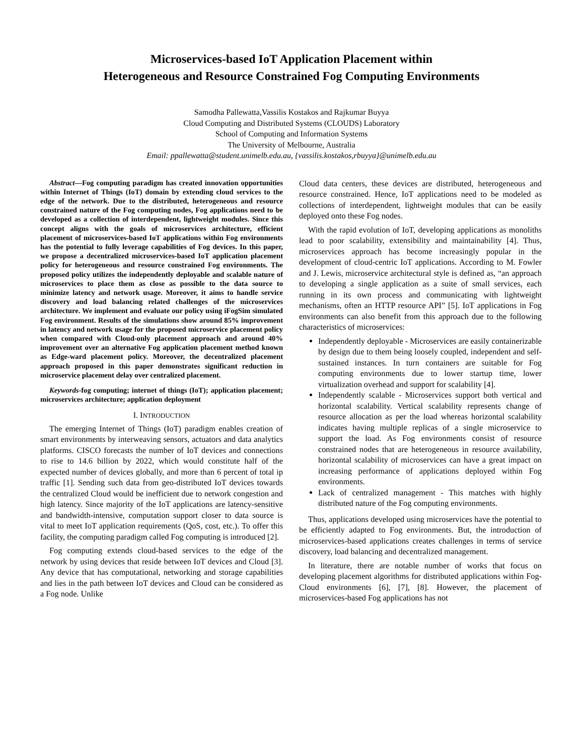Microservices-based IoT Application Placement within
Heterogeneous and Resource Constrained Fog Computing Environments
Samodha Pallewatta,Vassilis Kostakos and Rajkumar Buyya
Cloud Computing and Distributed Systems (CLOUDS) Laboratory
School of Computing and Information Systems
The University of Melbourne, Australia
Email: ppallewatta@student.unimelb.edu.au, {vassilis.kostakos,rbuyya}@unimelb.edu.au
Abstract—Fog computing paradigm has created innovation opportunities within Internet of Things (IoT) domain by extending cloud services to the edge of the network. Due to the distributed, heterogeneous and resource constrained nature of the Fog computing nodes, Fog applications need to be developed as a collection of interdependent, lightweight modules. Since this concept aligns with the goals of microservices architecture, efficient placement of microservices-based IoT applications within Fog environments has the potential to fully leverage capabilities of Fog devices. In this paper, we propose a decentralized microservices-based IoT application placement policy for heterogeneous and resource constrained Fog environments. The proposed policy utilizes the independently deployable and scalable nature of microservices to place them as close as possible to the data source to minimize latency and network usage. Moreover, it aims to handle service discovery and load balancing related challenges of the microservices architecture. We implement and evaluate our policy using iFogSim simulated Fog environment. Results of the simulations show around 85% improvement in latency and network usage for the proposed microservice placement policy when compared with Cloud-only placement approach and around 40% improvement over an alternative Fog application placement method known as Edge-ward placement policy. Moreover, the decentralized placement approach proposed in this paper demonstrates significant reduction in microservice placement delay over centralized placement.
Keywords-fog computing; internet of things (IoT); application placement; microservices architecture; application deployment
I. INTRODUCTION
The emerging Internet of Things (IoT) paradigm enables creation of smart environments by interweaving sensors, actuators and data analytics platforms. CISCO forecasts the number of IoT devices and connections to rise to 14.6 billion by 2022, which would constitute half of the expected number of devices globally, and more than 6 percent of total ip traffic [1]. Sending such data from geo-distributed IoT devices towards the centralized Cloud would be inefficient due to network congestion and high latency. Since majority of the IoT applications are latency-sensitive and bandwidth-intensive, computation support closer to data source is vital to meet IoT application requirements (QoS, cost, etc.). To offer this facility, the computing paradigm called Fog computing is introduced [2].
Fog computing extends cloud-based services to the edge of the network by using devices that reside between IoT devices and Cloud [3]. Any device that has computational, networking and storage capabilities and lies in the path between IoT devices and Cloud can be considered as a Fog node. Unlike
Cloud data centers, these devices are distributed, heterogeneous and resource constrained. Hence, IoT applications need to be modeled as collections of interdependent, lightweight modules that can be easily deployed onto these Fog nodes.
With the rapid evolution of IoT, developing applications as monoliths lead to poor scalability, extensibility and maintainability [4]. Thus, microservices approach has become increasingly popular in the development of cloud-centric IoT applications. According to M. Fowler and J. Lewis, microservice architectural style is defined as, “an approach to developing a single application as a suite of small services, each running in its own process and communicating with lightweight mechanisms, often an HTTP resource API” [5]. IoT applications in Fog environments can also benefit from this approach due to the following characteristics of microservices:
Independently deployable - Microservices are easily containerizable by design due to them being loosely coupled, independent and self-sustained instances. In turn containers are suitable for Fog computing environments due to lower startup time, lower virtualization overhead and support for scalability [4].
Independently scalable - Microservices support both vertical and horizontal scalability. Vertical scalability represents change of resource allocation as per the load whereas horizontal scalability indicates having multiple replicas of a single microservice to support the load. As Fog environments consist of resource constrained nodes that are heterogeneous in resource availability, horizontal scalability of microservices can have a great impact on increasing performance of applications deployed within Fog environments.
Lack of centralized management - This matches with highly distributed nature of the Fog computing environments.
Thus, applications developed using microservices have the potential to be efficiently adapted to Fog environments. But, the introduction of microservices-based applications creates challenges in terms of service discovery, load balancing and decentralized management.
In literature, there are notable number of works that focus on developing placement algorithms for distributed applications within Fog-Cloud environments [6], [7], [8]. However, the placement of microservices-based Fog applications has not